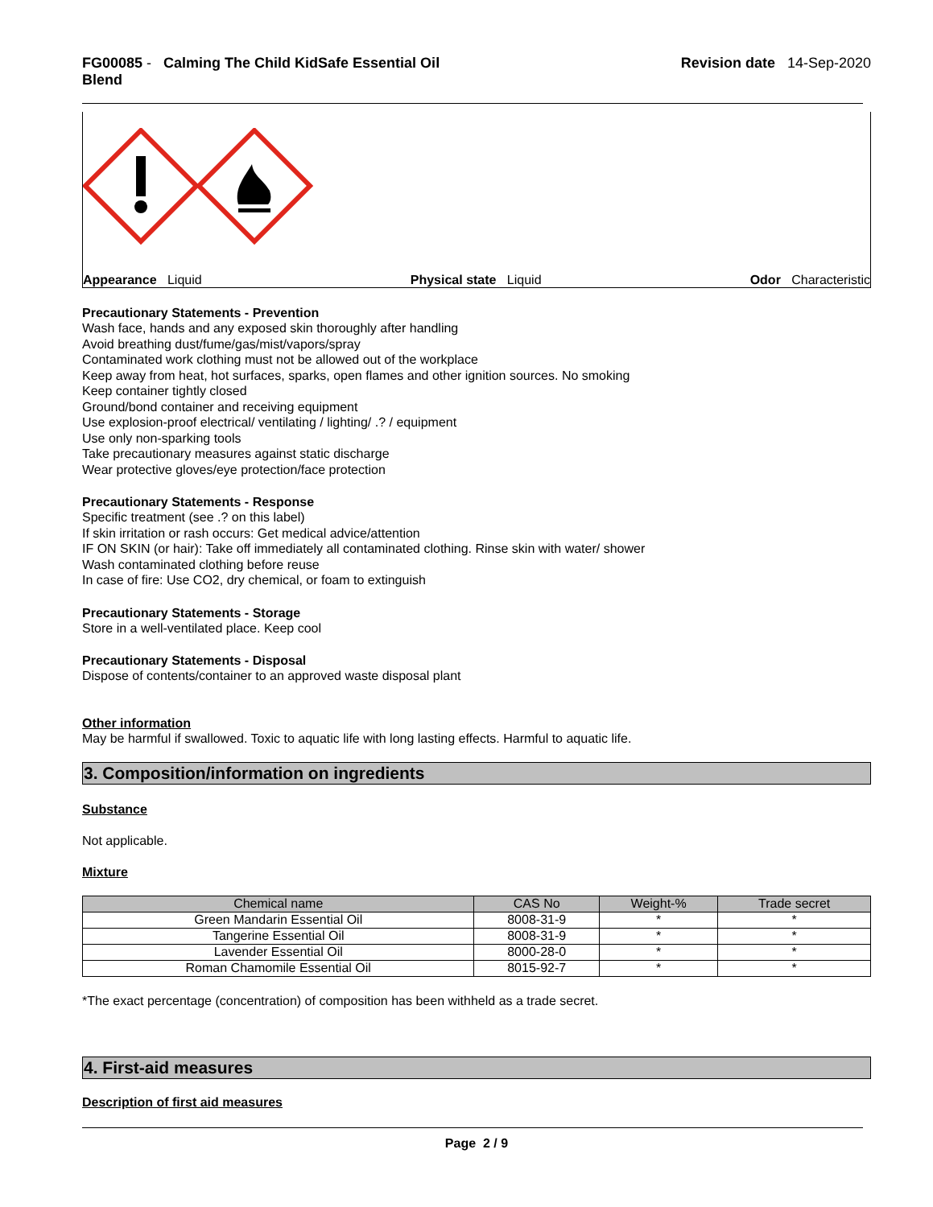FG00085 - Calming The Child KidSafe Essential Oil
Blend
Revision date 14-Sep-2020
Appearance Liquid Physical state Liquid Odor Characteristic
Precautionary Statements - Prevention
Wash face, hands and any exposed skin thoroughly after handling
Avoid breathing dust/fume/gas/mist/vapors/spray
Contaminated work clothing must not be allowed out of the workplace
Keep away from heat, hot surfaces, sparks, open flames and other ignition sources. No smoking
Keep container tightly closed
Ground/bond container and receiving equipment
Use explosion-proof electrical/ ventilating / lighting/ .? / equipment
Use only non-sparking tools
Take precautionary measures against static discharge
Wear protective gloves/eye protection/face protection
Precautionary Statements - Response
Specific treatment (see .? on this label)
If skin irritation or rash occurs: Get medical advice/attention
IF ON SKIN (or hair): Take off immediately all contaminated clothing. Rinse skin with water/ shower
Wash contaminated clothing before reuse
In case of fire: Use CO2, dry chemical, or foam to extinguish
Precautionary Statements - Storage
Store in a well-ventilated place. Keep cool
Precautionary Statements - Disposal
Dispose of contents/container to an approved waste disposal plant
Other information
May be harmful if swallowed. Toxic to aquatic life with long lasting effects. Harmful to aquatic life.
3. Composition/information on ingredients
Substance
Not applicable.
Mixture
| Chemical name | CAS No | Weight-% | Trade secret |
| --- | --- | --- | --- |
| Green Mandarin Essential Oil | 8008-31-9 | * | * |
| Tangerine Essential Oil | 8008-31-9 | * | * |
| Lavender Essential Oil | 8000-28-0 | * | * |
| Roman Chamomile Essential Oil | 8015-92-7 | * | * |
*The exact percentage (concentration) of composition has been withheld as a trade secret.
4. First-aid measures
Description of first aid measures
Page 2 / 9